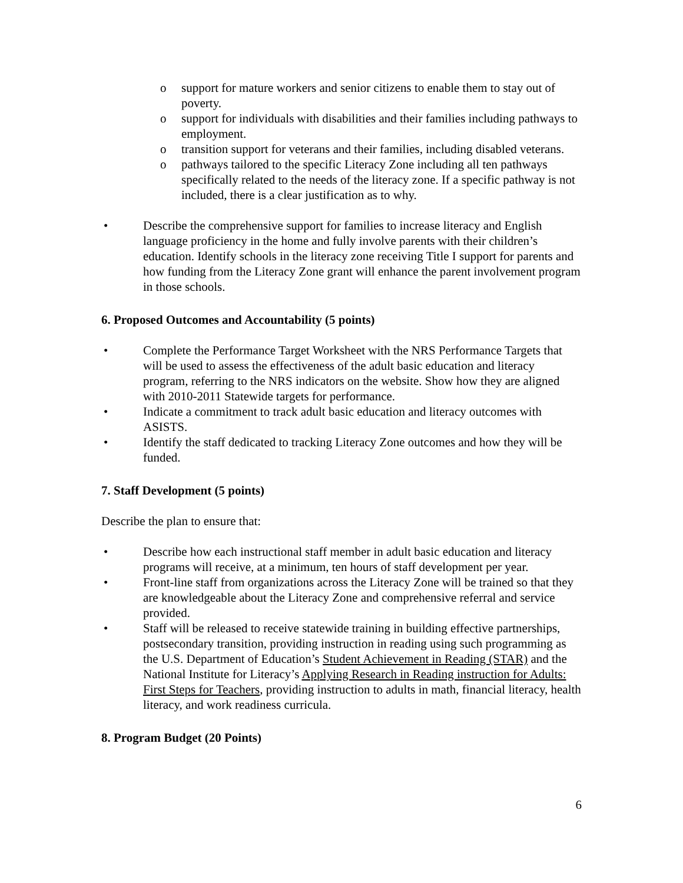o support for mature workers and senior citizens to enable them to stay out of poverty.
o support for individuals with disabilities and their families including pathways to employment.
o transition support for veterans and their families, including disabled veterans.
o pathways tailored to the specific Literacy Zone including all ten pathways specifically related to the needs of the literacy zone. If a specific pathway is not included, there is a clear justification as to why.
• Describe the comprehensive support for families to increase literacy and English language proficiency in the home and fully involve parents with their children’s education. Identify schools in the literacy zone receiving Title I support for parents and how funding from the Literacy Zone grant will enhance the parent involvement program in those schools.
6. Proposed Outcomes and Accountability (5 points)
• Complete the Performance Target Worksheet with the NRS Performance Targets that will be used to assess the effectiveness of the adult basic education and literacy program, referring to the NRS indicators on the website. Show how they are aligned with 2010-2011 Statewide targets for performance.
• Indicate a commitment to track adult basic education and literacy outcomes with ASISTS.
• Identify the staff dedicated to tracking Literacy Zone outcomes and how they will be funded.
7. Staff Development (5 points)
Describe the plan to ensure that:
• Describe how each instructional staff member in adult basic education and literacy programs will receive, at a minimum, ten hours of staff development per year.
• Front-line staff from organizations across the Literacy Zone will be trained so that they are knowledgeable about the Literacy Zone and comprehensive referral and service provided.
• Staff will be released to receive statewide training in building effective partnerships, postsecondary transition, providing instruction in reading using such programming as the U.S. Department of Education’s Student Achievement in Reading (STAR) and the National Institute for Literacy’s Applying Research in Reading instruction for Adults: First Steps for Teachers, providing instruction to adults in math, financial literacy, health literacy, and work readiness curricula.
8. Program Budget (20 Points)
6